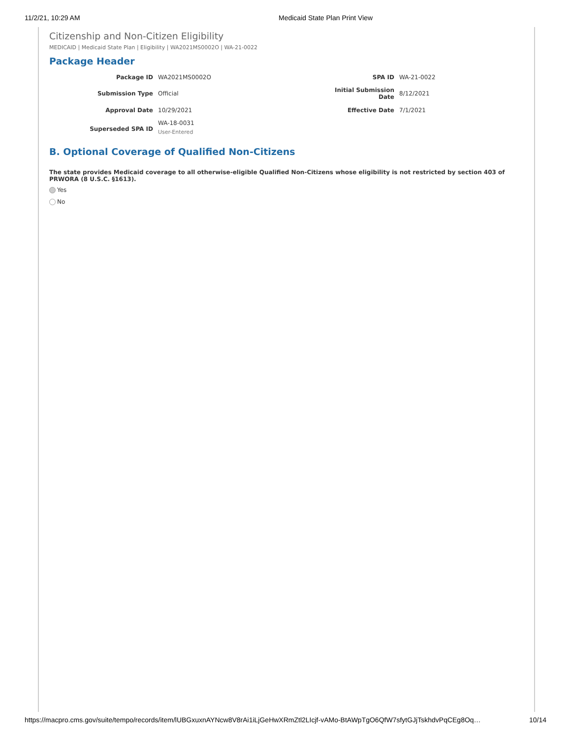11/2/21, 10:29 AM Medicaid State Plan Print View
Citizenship and Non-Citizen Eligibility
MEDICAID | Medicaid State Plan | Eligibility | WA2021MS0002O | WA-21-0022
Package Header
| Package ID | WA2021MS0002O | SPA ID | WA-21-0022 |
| Submission Type | Official | Initial Submission Date | 8/12/2021 |
| Approval Date | 10/29/2021 | Effective Date | 7/1/2021 |
| Superseded SPA ID | WA-18-0031 User-Entered | | |
B. Optional Coverage of Qualified Non-Citizens
The state provides Medicaid coverage to all otherwise-eligible Qualified Non-Citizens whose eligibility is not restricted by section 403 of PRWORA (8 U.S.C. §1613).
Yes
No
https://macpro.cms.gov/suite/tempo/records/item/lUBGxuxnAYNcw8V8rAi1iLjGeHwXRmZtl2LIcjf-vAMo-BtAWpTgO6QfW7sfytGJjTskhdvPqCEg8Oq… 10/14